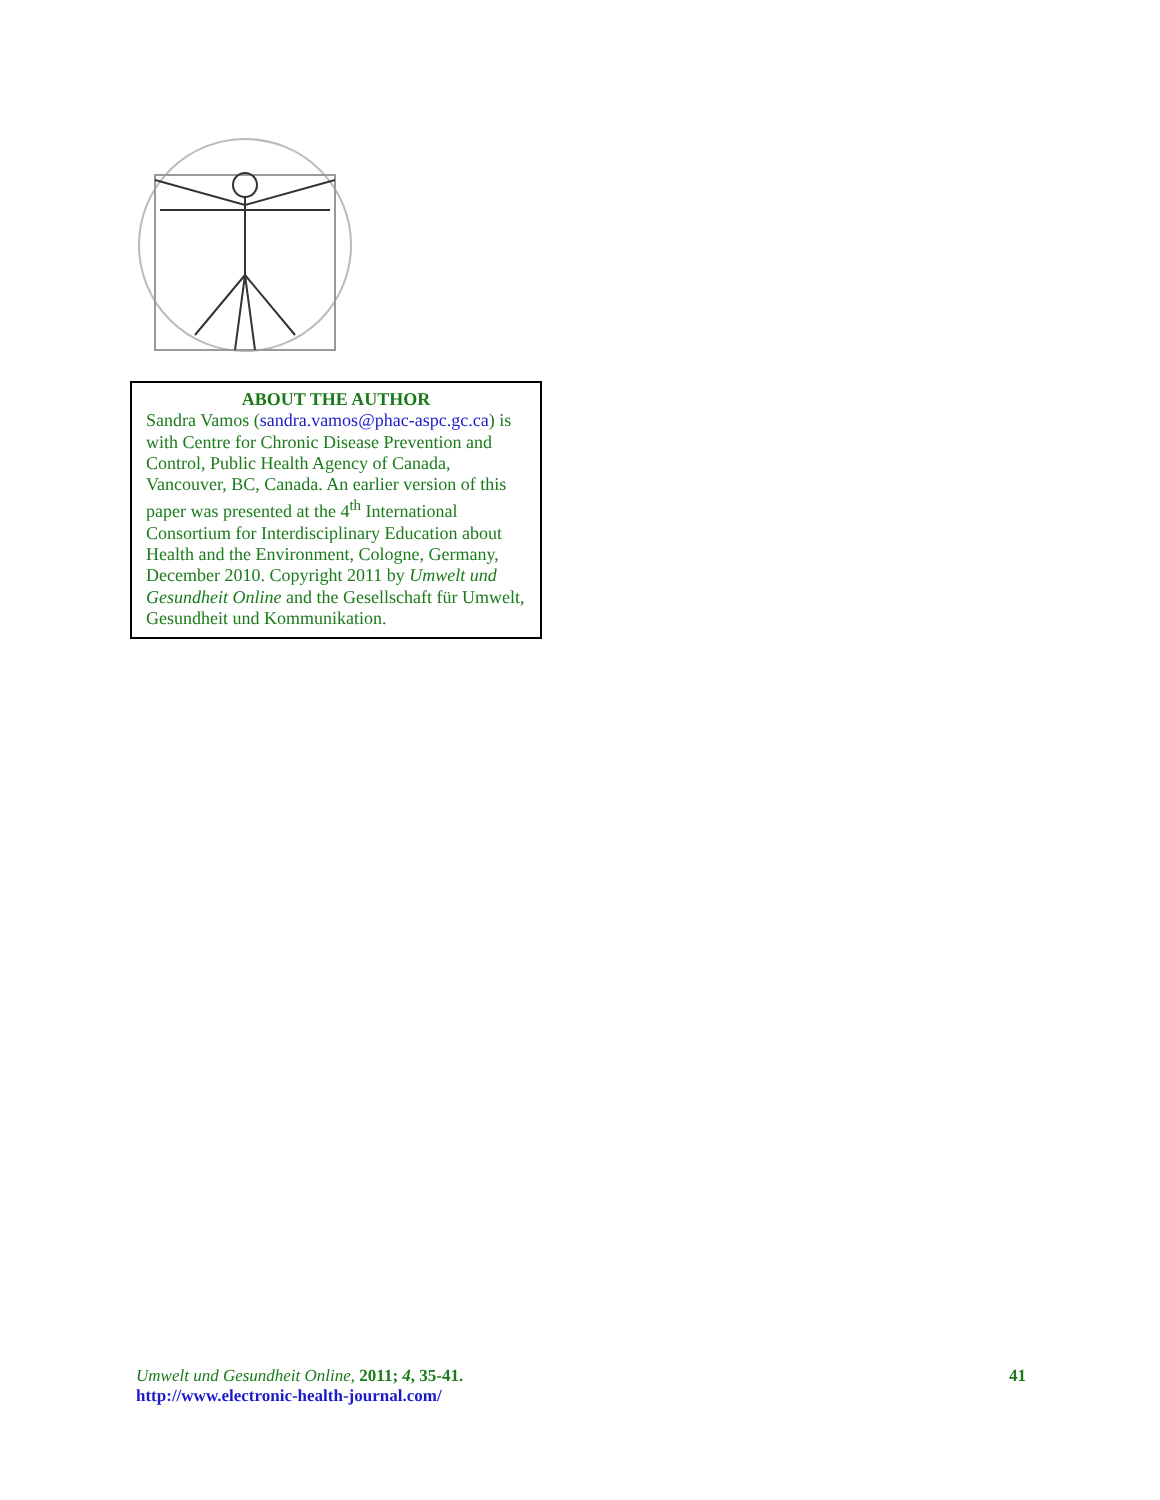ABOUT THE AUTHOR
Sandra Vamos (sandra.vamos@phac-aspc.gc.ca) is with Centre for Chronic Disease Prevention and Control, Public Health Agency of Canada, Vancouver, BC, Canada. An earlier version of this paper was presented at the 4<sup>th</sup> International Consortium for Interdisciplinary Education about Health and the Environment, Cologne, Germany, December 2010. Copyright 2011 by Umwelt und Gesundheit Online and the Gesellschaft für Umwelt, Gesundheit und Kommunikation.
Umwelt und Gesundheit Online, 2011; 4, 35-41.
http://www.electronic-health-journal.com/
41